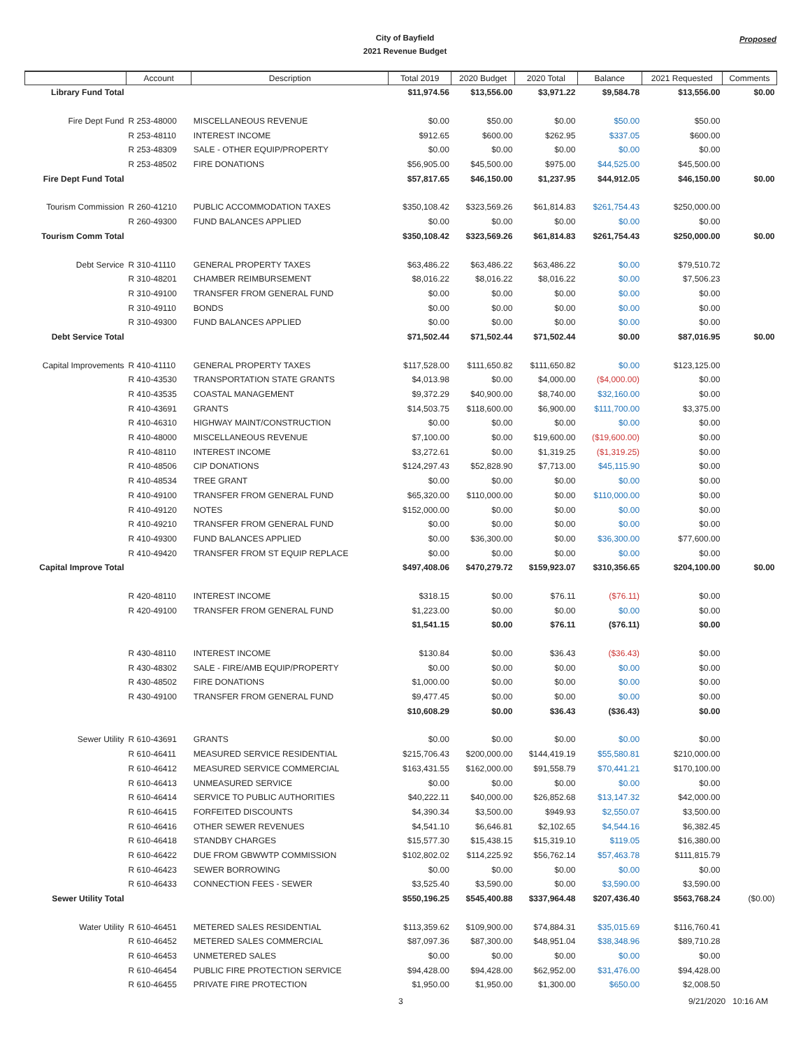City of Bayfield
2021 Revenue Budget
Proposed
| | Account | Description | Total 2019 | 2020 Budget | 2020 Total | Balance | 2021 Requested | Comments |
| --- | --- | --- | --- | --- | --- | --- | --- | --- |
| Library Fund Total | | | $11,974.56 | $13,556.00 | $3,971.22 | $9,584.78 | $13,556.00 | $0.00 |
| Fire Dept Fund | R 253-48000 | MISCELLANEOUS REVENUE | $0.00 | $50.00 | $0.00 | $50.00 | $50.00 | |
| | R 253-48110 | INTEREST INCOME | $912.65 | $600.00 | $262.95 | $337.05 | $600.00 | |
| | R 253-48309 | SALE - OTHER EQUIP/PROPERTY | $0.00 | $0.00 | $0.00 | $0.00 | $0.00 | |
| | R 253-48502 | FIRE DONATIONS | $56,905.00 | $45,500.00 | $975.00 | $44,525.00 | $45,500.00 | |
| Fire Dept Fund Total | | | $57,817.65 | $46,150.00 | $1,237.95 | $44,912.05 | $46,150.00 | $0.00 |
| Tourism Commission | R 260-41210 | PUBLIC ACCOMMODATION TAXES | $350,108.42 | $323,569.26 | $61,814.83 | $261,754.43 | $250,000.00 | |
| | R 260-49300 | FUND BALANCES APPLIED | $0.00 | $0.00 | $0.00 | $0.00 | $0.00 | |
| Tourism Comm Total | | | $350,108.42 | $323,569.26 | $61,814.83 | $261,754.43 | $250,000.00 | $0.00 |
| Debt Service | R 310-41110 | GENERAL PROPERTY TAXES | $63,486.22 | $63,486.22 | $63,486.22 | $0.00 | $79,510.72 | |
| | R 310-48201 | CHAMBER REIMBURSEMENT | $8,016.22 | $8,016.22 | $8,016.22 | $0.00 | $7,506.23 | |
| | R 310-49100 | TRANSFER FROM GENERAL FUND | $0.00 | $0.00 | $0.00 | $0.00 | $0.00 | |
| | R 310-49110 | BONDS | $0.00 | $0.00 | $0.00 | $0.00 | $0.00 | |
| | R 310-49300 | FUND BALANCES APPLIED | $0.00 | $0.00 | $0.00 | $0.00 | $0.00 | |
| Debt Service Total | | | $71,502.44 | $71,502.44 | $71,502.44 | $0.00 | $87,016.95 | $0.00 |
| Capital Improvements | R 410-41110 | GENERAL PROPERTY TAXES | $117,528.00 | $111,650.82 | $111,650.82 | $0.00 | $123,125.00 | |
| | R 410-43530 | TRANSPORTATION STATE GRANTS | $4,013.98 | $0.00 | $4,000.00 | ($4,000.00) | $0.00 | |
| | R 410-43535 | COASTAL MANAGEMENT | $9,372.29 | $40,900.00 | $8,740.00 | $32,160.00 | $0.00 | |
| | R 410-43691 | GRANTS | $14,503.75 | $118,600.00 | $6,900.00 | $111,700.00 | $3,375.00 | |
| | R 410-46310 | HIGHWAY MAINT/CONSTRUCTION | $0.00 | $0.00 | $0.00 | $0.00 | $0.00 | |
| | R 410-48000 | MISCELLANEOUS REVENUE | $7,100.00 | $0.00 | $19,600.00 | ($19,600.00) | $0.00 | |
| | R 410-48110 | INTEREST INCOME | $3,272.61 | $0.00 | $1,319.25 | ($1,319.25) | $0.00 | |
| | R 410-48506 | CIP DONATIONS | $124,297.43 | $52,828.90 | $7,713.00 | $45,115.90 | $0.00 | |
| | R 410-48534 | TREE GRANT | $0.00 | $0.00 | $0.00 | $0.00 | $0.00 | |
| | R 410-49100 | TRANSFER FROM GENERAL FUND | $65,320.00 | $110,000.00 | $0.00 | $110,000.00 | $0.00 | |
| | R 410-49120 | NOTES | $152,000.00 | $0.00 | $0.00 | $0.00 | $0.00 | |
| | R 410-49210 | TRANSFER FROM GENERAL FUND | $0.00 | $0.00 | $0.00 | $0.00 | $0.00 | |
| | R 410-49300 | FUND BALANCES APPLIED | $0.00 | $36,300.00 | $0.00 | $36,300.00 | $77,600.00 | |
| | R 410-49420 | TRANSFER FROM ST EQUIP REPLACE | $0.00 | $0.00 | $0.00 | $0.00 | $0.00 | |
| Capital Improve Total | | | $497,408.06 | $470,279.72 | $159,923.07 | $310,356.65 | $204,100.00 | $0.00 |
| | R 420-48110 | INTEREST INCOME | $318.15 | $0.00 | $76.11 | ($76.11) | $0.00 | |
| | R 420-49100 | TRANSFER FROM GENERAL FUND | $1,223.00 | $0.00 | $0.00 | $0.00 | $0.00 | |
| | | | $1,541.15 | $0.00 | $76.11 | ($76.11) | $0.00 | |
| | R 430-48110 | INTEREST INCOME | $130.84 | $0.00 | $36.43 | ($36.43) | $0.00 | |
| | R 430-48302 | SALE - FIRE/AMB EQUIP/PROPERTY | $0.00 | $0.00 | $0.00 | $0.00 | $0.00 | |
| | R 430-48502 | FIRE DONATIONS | $1,000.00 | $0.00 | $0.00 | $0.00 | $0.00 | |
| | R 430-49100 | TRANSFER FROM GENERAL FUND | $9,477.45 | $0.00 | $0.00 | $0.00 | $0.00 | |
| | | | $10,608.29 | $0.00 | $36.43 | ($36.43) | $0.00 | |
| Sewer Utility | R 610-43691 | GRANTS | $0.00 | $0.00 | $0.00 | $0.00 | $0.00 | |
| | R 610-46411 | MEASURED SERVICE RESIDENTIAL | $215,706.43 | $200,000.00 | $144,419.19 | $55,580.81 | $210,000.00 | |
| | R 610-46412 | MEASURED SERVICE COMMERCIAL | $163,431.55 | $162,000.00 | $91,558.79 | $70,441.21 | $170,100.00 | |
| | R 610-46413 | UNMEASURED SERVICE | $0.00 | $0.00 | $0.00 | $0.00 | $0.00 | |
| | R 610-46414 | SERVICE TO PUBLIC AUTHORITIES | $40,222.11 | $40,000.00 | $26,852.68 | $13,147.32 | $42,000.00 | |
| | R 610-46415 | FORFEITED DISCOUNTS | $4,390.34 | $3,500.00 | $949.93 | $2,550.07 | $3,500.00 | |
| | R 610-46416 | OTHER SEWER REVENUES | $4,541.10 | $6,646.81 | $2,102.65 | $4,544.16 | $6,382.45 | |
| | R 610-46418 | STANDBY CHARGES | $15,577.30 | $15,438.15 | $15,319.10 | $119.05 | $16,380.00 | |
| | R 610-46422 | DUE FROM GBWWTP COMMISSION | $102,802.02 | $114,225.92 | $56,762.14 | $57,463.78 | $111,815.79 | |
| | R 610-46423 | SEWER BORROWING | $0.00 | $0.00 | $0.00 | $0.00 | $0.00 | |
| | R 610-46433 | CONNECTION FEES - SEWER | $3,525.40 | $3,590.00 | $0.00 | $3,590.00 | $3,590.00 | |
| Sewer Utility Total | | | $550,196.25 | $545,400.88 | $337,964.48 | $207,436.40 | $563,768.24 | ($0.00) |
| Water Utility | R 610-46451 | METERED SALES RESIDENTIAL | $113,359.62 | $109,900.00 | $74,884.31 | $35,015.69 | $116,760.41 | |
| | R 610-46452 | METERED SALES COMMERCIAL | $87,097.36 | $87,300.00 | $48,951.04 | $38,348.96 | $89,710.28 | |
| | R 610-46453 | UNMETERED SALES | $0.00 | $0.00 | $0.00 | $0.00 | $0.00 | |
| | R 610-46454 | PUBLIC FIRE PROTECTION SERVICE | $94,428.00 | $94,428.00 | $62,952.00 | $31,476.00 | $94,428.00 | |
| | R 610-46455 | PRIVATE FIRE PROTECTION | $1,950.00 | $1,950.00 | $1,300.00 | $650.00 | $2,008.50 | |
3 9/21/2020 10:16 AM